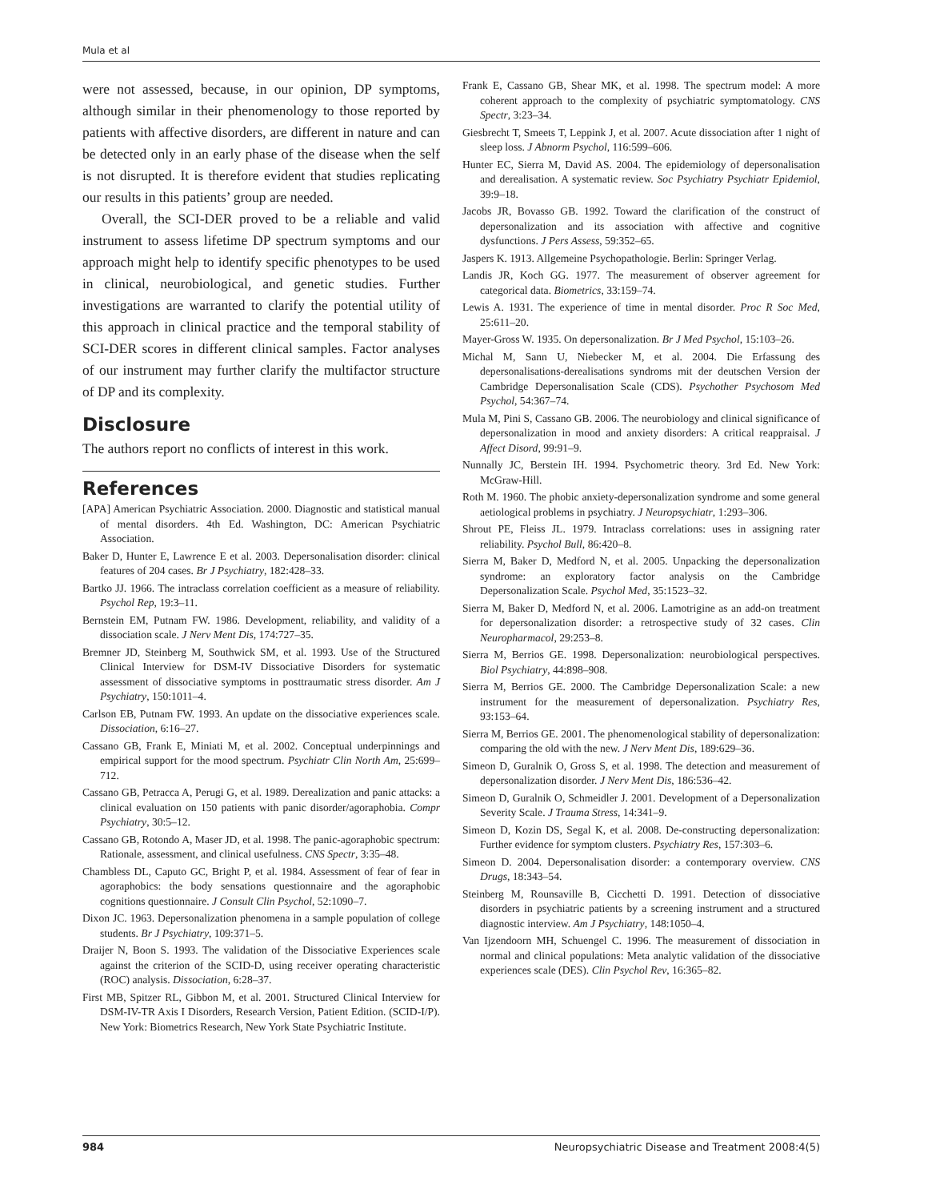Mula et al
were not assessed, because, in our opinion, DP symptoms, although similar in their phenomenology to those reported by patients with affective disorders, are different in nature and can be detected only in an early phase of the disease when the self is not disrupted. It is therefore evident that studies replicating our results in this patients’ group are needed.
Overall, the SCI-DER proved to be a reliable and valid instrument to assess lifetime DP spectrum symptoms and our approach might help to identify specific phenotypes to be used in clinical, neurobiological, and genetic studies. Further investigations are warranted to clarify the potential utility of this approach in clinical practice and the temporal stability of SCI-DER scores in different clinical samples. Factor analyses of our instrument may further clarify the multifactor structure of DP and its complexity.
Disclosure
The authors report no conflicts of interest in this work.
References
[APA] American Psychiatric Association. 2000. Diagnostic and statistical manual of mental disorders. 4th Ed. Washington, DC: American Psychiatric Association.
Baker D, Hunter E, Lawrence E et al. 2003. Depersonalisation disorder: clinical features of 204 cases. Br J Psychiatry, 182:428–33.
Bartko JJ. 1966. The intraclass correlation coefficient as a measure of reliability. Psychol Rep, 19:3–11.
Bernstein EM, Putnam FW. 1986. Development, reliability, and validity of a dissociation scale. J Nerv Ment Dis, 174:727–35.
Bremner JD, Steinberg M, Southwick SM, et al. 1993. Use of the Structured Clinical Interview for DSM-IV Dissociative Disorders for systematic assessment of dissociative symptoms in posttraumatic stress disorder. Am J Psychiatry, 150:1011–4.
Carlson EB, Putnam FW. 1993. An update on the dissociative experiences scale. Dissociation, 6:16–27.
Cassano GB, Frank E, Miniati M, et al. 2002. Conceptual underpinnings and empirical support for the mood spectrum. Psychiatr Clin North Am, 25:699–712.
Cassano GB, Petracca A, Perugi G, et al. 1989. Derealization and panic attacks: a clinical evaluation on 150 patients with panic disorder/agoraphobia. Compr Psychiatry, 30:5–12.
Cassano GB, Rotondo A, Maser JD, et al. 1998. The panic-agoraphobic spectrum: Rationale, assessment, and clinical usefulness. CNS Spectr, 3:35–48.
Chambless DL, Caputo GC, Bright P, et al. 1984. Assessment of fear of fear in agoraphobics: the body sensations questionnaire and the agoraphobic cognitions questionnaire. J Consult Clin Psychol, 52:1090–7.
Dixon JC. 1963. Depersonalization phenomena in a sample population of college students. Br J Psychiatry, 109:371–5.
Draijer N, Boon S. 1993. The validation of the Dissociative Experiences scale against the criterion of the SCID-D, using receiver operating characteristic (ROC) analysis. Dissociation, 6:28–37.
First MB, Spitzer RL, Gibbon M, et al. 2001. Structured Clinical Interview for DSM-IV-TR Axis I Disorders, Research Version, Patient Edition. (SCID-I/P). New York: Biometrics Research, New York State Psychiatric Institute.
Frank E, Cassano GB, Shear MK, et al. 1998. The spectrum model: A more coherent approach to the complexity of psychiatric symptomatology. CNS Spectr, 3:23–34.
Giesbrecht T, Smeets T, Leppink J, et al. 2007. Acute dissociation after 1 night of sleep loss. J Abnorm Psychol, 116:599–606.
Hunter EC, Sierra M, David AS. 2004. The epidemiology of depersonalisation and derealisation. A systematic review. Soc Psychiatry Psychiatr Epidemiol, 39:9–18.
Jacobs JR, Bovasso GB. 1992. Toward the clarification of the construct of depersonalization and its association with affective and cognitive dysfunctions. J Pers Assess, 59:352–65.
Jaspers K. 1913. Allgemeine Psychopathologie. Berlin: Springer Verlag.
Landis JR, Koch GG. 1977. The measurement of observer agreement for categorical data. Biometrics, 33:159–74.
Lewis A. 1931. The experience of time in mental disorder. Proc R Soc Med, 25:611–20.
Mayer-Gross W. 1935. On depersonalization. Br J Med Psychol, 15:103–26.
Michal M, Sann U, Niebecker M, et al. 2004. Die Erfassung des depersonalisations-derealisations syndroms mit der deutschen Version der Cambridge Depersonalisation Scale (CDS). Psychother Psychosom Med Psychol, 54:367–74.
Mula M, Pini S, Cassano GB. 2006. The neurobiology and clinical significance of depersonalization in mood and anxiety disorders: A critical reappraisal. J Affect Disord, 99:91–9.
Nunnally JC, Berstein IH. 1994. Psychometric theory. 3rd Ed. New York: McGraw-Hill.
Roth M. 1960. The phobic anxiety-depersonalization syndrome and some general aetiological problems in psychiatry. J Neuropsychiatr, 1:293–306.
Shrout PE, Fleiss JL. 1979. Intraclass correlations: uses in assigning rater reliability. Psychol Bull, 86:420–8.
Sierra M, Baker D, Medford N, et al. 2005. Unpacking the depersonalization syndrome: an exploratory factor analysis on the Cambridge Depersonalization Scale. Psychol Med, 35:1523–32.
Sierra M, Baker D, Medford N, et al. 2006. Lamotrigine as an add-on treatment for depersonalization disorder: a retrospective study of 32 cases. Clin Neuropharmacol, 29:253–8.
Sierra M, Berrios GE. 1998. Depersonalization: neurobiological perspectives. Biol Psychiatry, 44:898–908.
Sierra M, Berrios GE. 2000. The Cambridge Depersonalization Scale: a new instrument for the measurement of depersonalization. Psychiatry Res, 93:153–64.
Sierra M, Berrios GE. 2001. The phenomenological stability of depersonalization: comparing the old with the new. J Nerv Ment Dis, 189:629–36.
Simeon D, Guralnik O, Gross S, et al. 1998. The detection and measurement of depersonalization disorder. J Nerv Ment Dis, 186:536–42.
Simeon D, Guralnik O, Schmeidler J. 2001. Development of a Depersonalization Severity Scale. J Trauma Stress, 14:341–9.
Simeon D, Kozin DS, Segal K, et al. 2008. De-constructing depersonalization: Further evidence for symptom clusters. Psychiatry Res, 157:303–6.
Simeon D. 2004. Depersonalisation disorder: a contemporary overview. CNS Drugs, 18:343–54.
Steinberg M, Rounsaville B, Cicchetti D. 1991. Detection of dissociative disorders in psychiatric patients by a screening instrument and a structured diagnostic interview. Am J Psychiatry, 148:1050–4.
Van Ijzendoorn MH, Schuengel C. 1996. The measurement of dissociation in normal and clinical populations: Meta analytic validation of the dissociative experiences scale (DES). Clin Psychol Rev, 16:365–82.
984 Neuropsychiatric Disease and Treatment 2008:4(5)